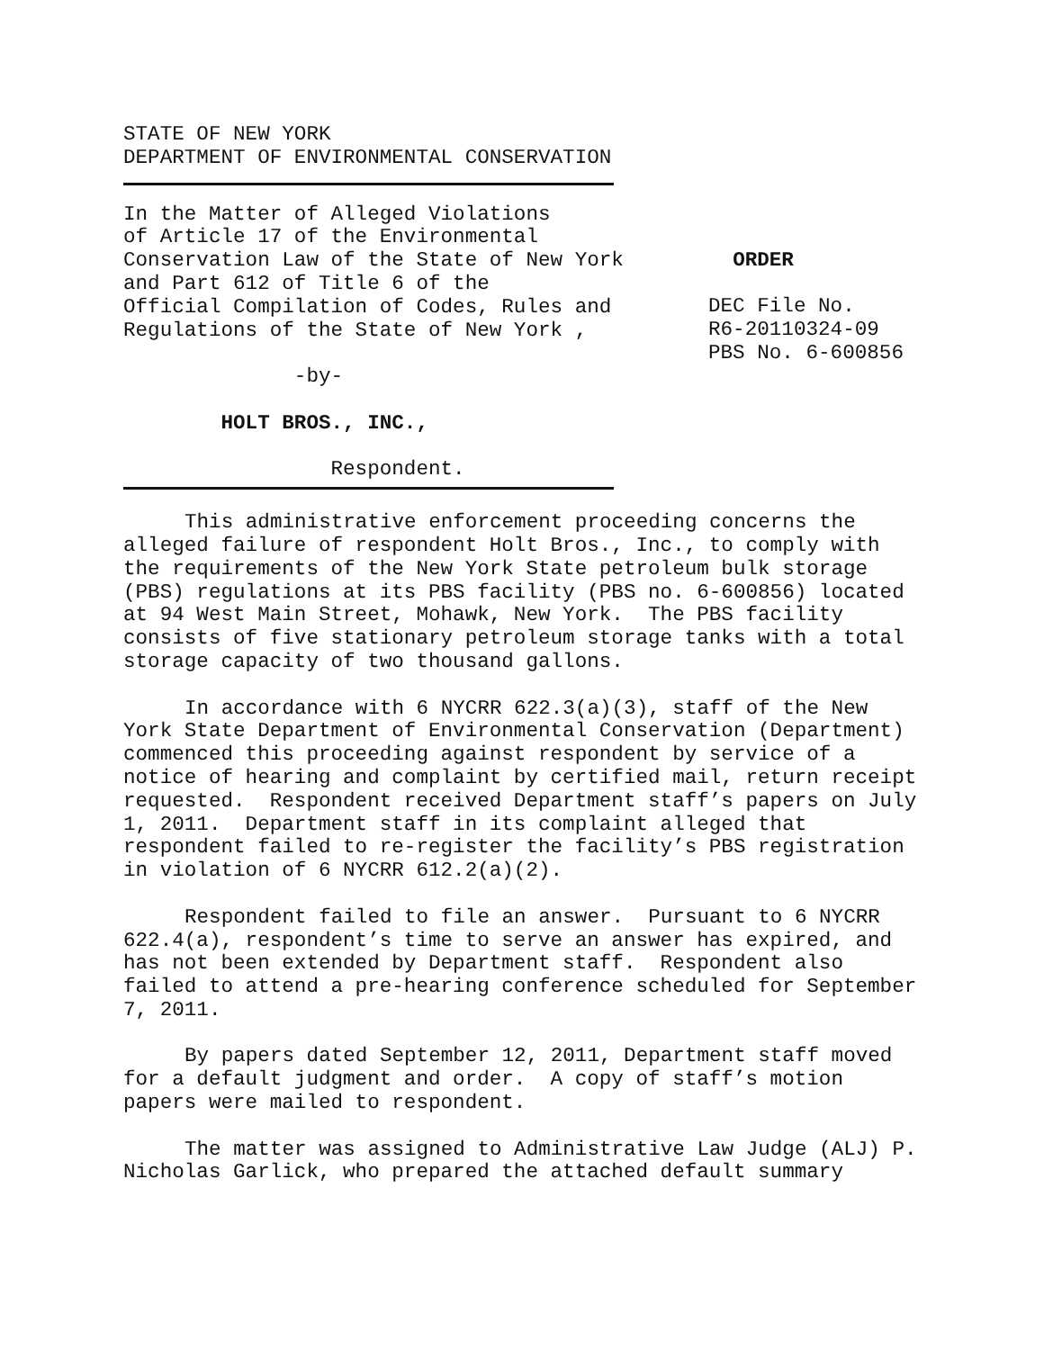STATE OF NEW YORK DEPARTMENT OF ENVIRONMENTAL CONSERVATION
In the Matter of Alleged Violations of Article 17 of the Environmental Conservation Law of the State of New York and Part 612 of Title 6 of the Official Compilation of Codes, Rules and Regulations of the State of New York , -by- HOLT BROS., INC., Respondent.
ORDER DEC File No. R6-20110324-09 PBS No. 6-600856
This administrative enforcement proceeding concerns the alleged failure of respondent Holt Bros., Inc., to comply with the requirements of the New York State petroleum bulk storage (PBS) regulations at its PBS facility (PBS no. 6-600856) located at 94 West Main Street, Mohawk, New York. The PBS facility consists of five stationary petroleum storage tanks with a total storage capacity of two thousand gallons.
In accordance with 6 NYCRR 622.3(a)(3), staff of the New York State Department of Environmental Conservation (Department) commenced this proceeding against respondent by service of a notice of hearing and complaint by certified mail, return receipt requested. Respondent received Department staff’s papers on July 1, 2011. Department staff in its complaint alleged that respondent failed to re-register the facility’s PBS registration in violation of 6 NYCRR 612.2(a)(2).
Respondent failed to file an answer. Pursuant to 6 NYCRR 622.4(a), respondent’s time to serve an answer has expired, and has not been extended by Department staff. Respondent also failed to attend a pre-hearing conference scheduled for September 7, 2011.
By papers dated September 12, 2011, Department staff moved for a default judgment and order. A copy of staff’s motion papers were mailed to respondent.
The matter was assigned to Administrative Law Judge (ALJ) P. Nicholas Garlick, who prepared the attached default summary